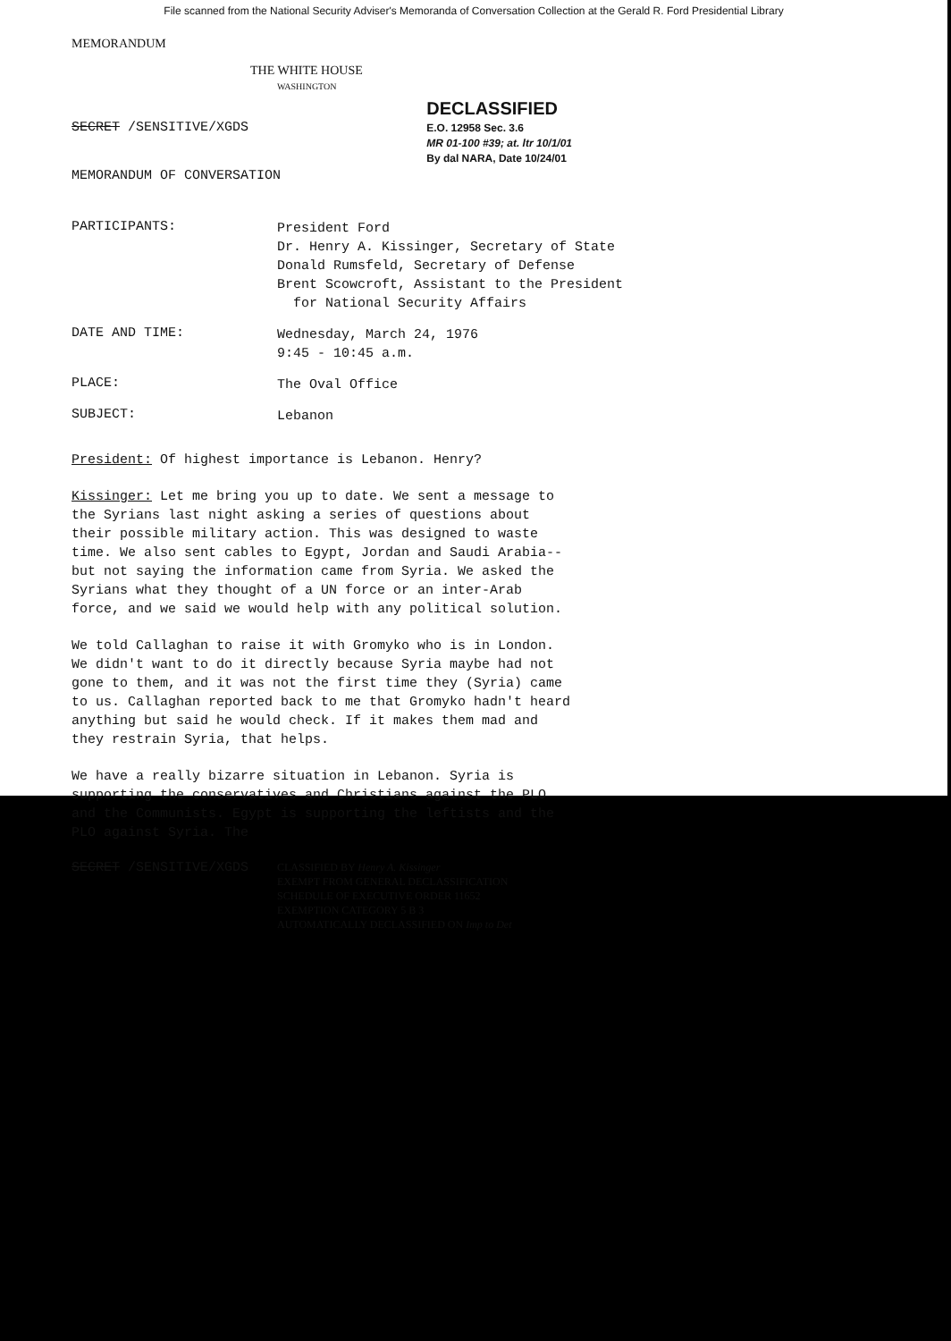File scanned from the National Security Adviser's Memoranda of Conversation Collection at the Gerald R. Ford Presidential Library
MEMORANDUM
THE WHITE HOUSE
WASHINGTON
SECRET /SENSITIVE/XGDS
DECLASSIFIED
E.O. 12958 Sec. 3.6
MR 01-100 #39; at. ltr 10/1/01
By dal NARA, Date 10/24/01
MEMORANDUM OF CONVERSATION
PARTICIPANTS:
President Ford
Dr. Henry A. Kissinger, Secretary of State
Donald Rumsfeld, Secretary of Defense
Brent Scowcroft, Assistant to the President
for National Security Affairs
DATE AND TIME:
Wednesday, March 24, 1976
9:45 - 10:45 a.m.
PLACE:
The Oval Office
SUBJECT:
Lebanon
President: Of highest importance is Lebanon. Henry?
Kissinger: Let me bring you up to date. We sent a message to the Syrians last night asking a series of questions about their possible military action. This was designed to waste time. We also sent cables to Egypt, Jordan and Saudi Arabia--but not saying the information came from Syria. We asked the Syrians what they thought of a UN force or an inter-Arab force, and we said we would help with any political solution.
We told Callaghan to raise it with Gromyko who is in London. We didn't want to do it directly because Syria maybe had not gone to them, and it was not the first time they (Syria) came to us. Callaghan reported back to me that Gromyko hadn't heard anything but said he would check. If it makes them mad and they restrain Syria, that helps.
We have a really bizarre situation in Lebanon. Syria is supporting the conservatives and Christians against the PLO and the Communists. Egypt is supporting the leftists and the PLO against Syria. The
SECRET /SENSITIVE/XGDS
CLASSIFIED BY Henry A. Kissinger
EXEMPT FROM GENERAL DECLASSIFICATION
SCHEDULE OF EXECUTIVE ORDER 11652
EXEMPTION CATEGORY 5 B 3
AUTOMATICALLY DECLASSIFIED ON Imp to Det